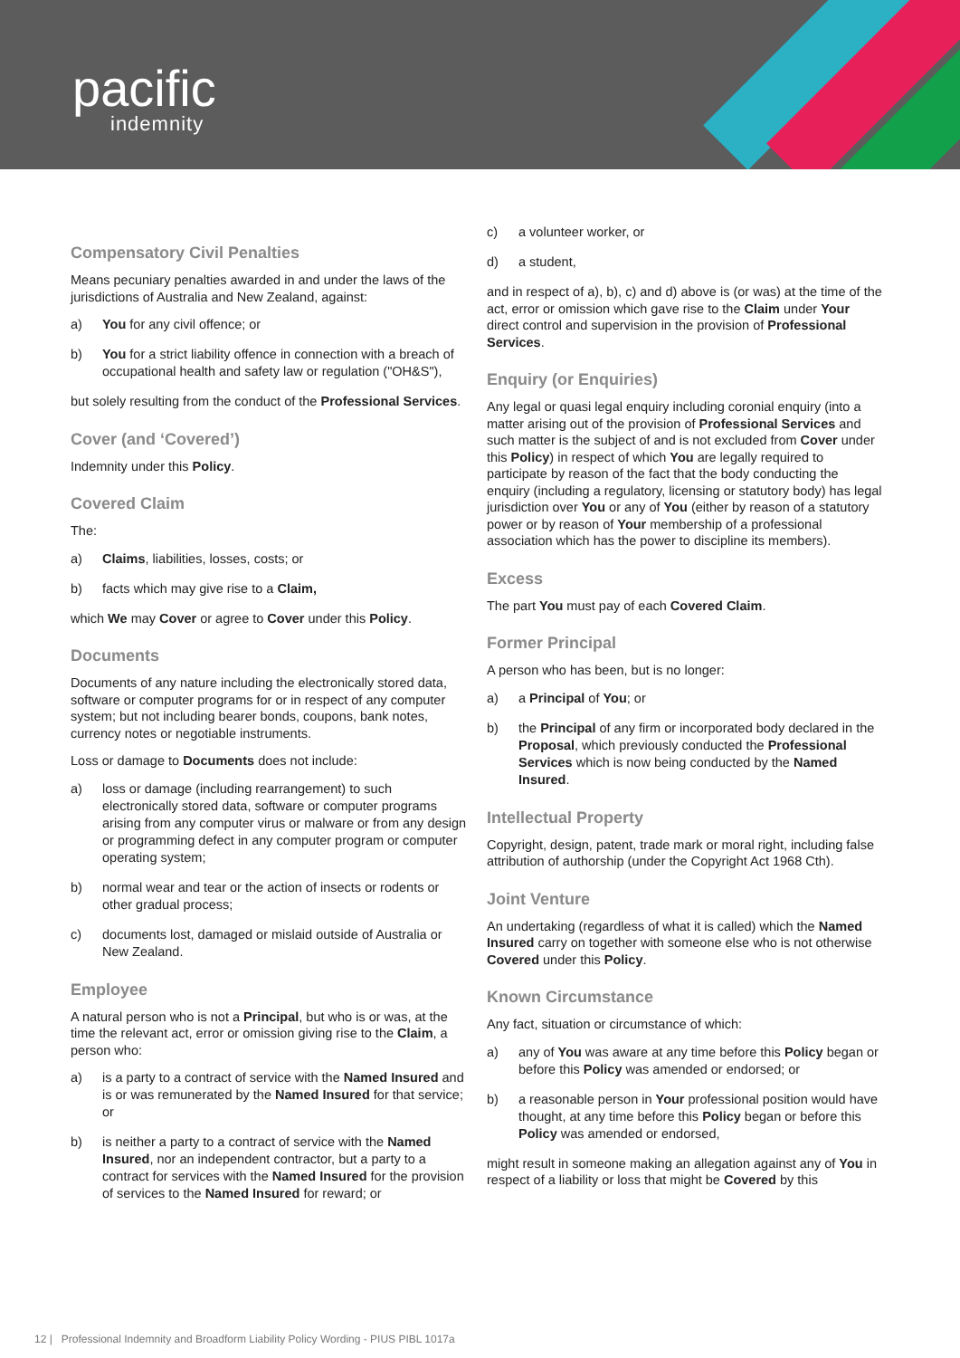pacific
indemnity
Compensatory Civil Penalties
Means pecuniary penalties awarded in and under the laws of the jurisdictions of Australia and New Zealand, against:
a) You for any civil offence; or
b) You for a strict liability offence in connection with a breach of occupational health and safety law or regulation ("OH&S"),
but solely resulting from the conduct of the Professional Services.
Cover (and ‘Covered’)
Indemnity under this Policy.
Covered Claim
The:
a) Claims, liabilities, losses, costs; or
b) facts which may give rise to a Claim,
which We may Cover or agree to Cover under this Policy.
Documents
Documents of any nature including the electronically stored data, software or computer programs for or in respect of any computer system; but not including bearer bonds, coupons, bank notes, currency notes or negotiable instruments.
Loss or damage to Documents does not include:
a) loss or damage (including rearrangement) to such electronically stored data, software or computer programs arising from any computer virus or malware or from any design or programming defect in any computer program or computer operating system;
b) normal wear and tear or the action of insects or rodents or other gradual process;
c) documents lost, damaged or mislaid outside of Australia or New Zealand.
Employee
A natural person who is not a Principal, but who is or was, at the time the relevant act, error or omission giving rise to the Claim, a person who:
a) is a party to a contract of service with the Named Insured and is or was remunerated by the Named Insured for that service; or
b) is neither a party to a contract of service with the Named Insured, nor an independent contractor, but a party to a contract for services with the Named Insured for the provision of services to the Named Insured for reward; or
c) a volunteer worker, or
d) a student,
and in respect of a), b), c) and d) above is (or was) at the time of the act, error or omission which gave rise to the Claim under Your direct control and supervision in the provision of Professional Services.
Enquiry (or Enquiries)
Any legal or quasi legal enquiry including coronial enquiry (into a matter arising out of the provision of Professional Services and such matter is the subject of and is not excluded from Cover under this Policy) in respect of which You are legally required to participate by reason of the fact that the body conducting the enquiry (including a regulatory, licensing or statutory body) has legal jurisdiction over You or any of You (either by reason of a statutory power or by reason of Your membership of a professional association which has the power to discipline its members).
Excess
The part You must pay of each Covered Claim.
Former Principal
A person who has been, but is no longer:
a) a Principal of You; or
b) the Principal of any firm or incorporated body declared in the Proposal, which previously conducted the Professional Services which is now being conducted by the Named Insured.
Intellectual Property
Copyright, design, patent, trade mark or moral right, including false attribution of authorship (under the Copyright Act 1968 Cth).
Joint Venture
An undertaking (regardless of what it is called) which the Named Insured carry on together with someone else who is not otherwise Covered under this Policy.
Known Circumstance
Any fact, situation or circumstance of which:
a) any of You was aware at any time before this Policy began or before this Policy was amended or endorsed; or
b) a reasonable person in Your professional position would have thought, at any time before this Policy began or before this Policy was amended or endorsed,
might result in someone making an allegation against any of You in respect of a liability or loss that might be Covered by this
12 | Professional Indemnity and Broadform Liability Policy Wording - PIUS PIBL 1017a